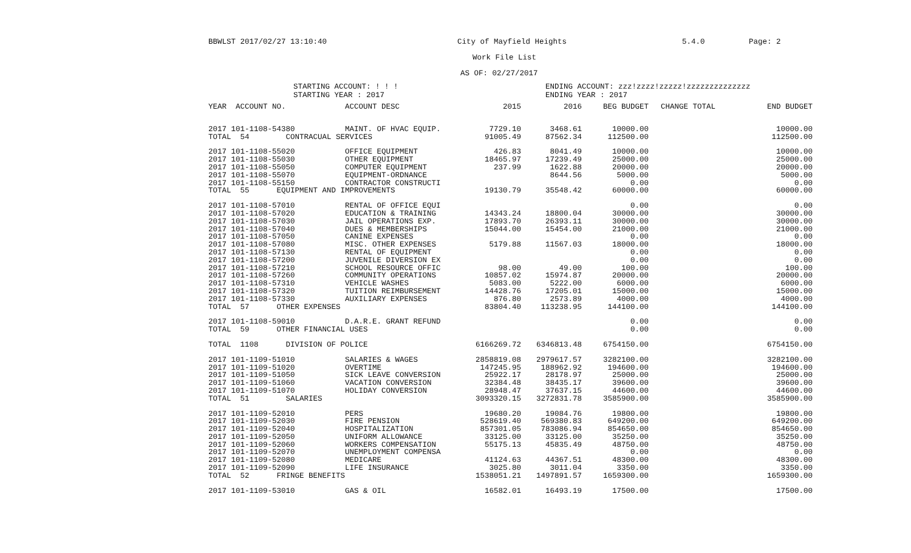BBWLST 2017/02/27 13:10:40 City of Mayfield Heights 5.4.0 Page: 2
Work File List
AS OF: 02/27/2017
STARTING ACCOUNT: ! ! !
STARTING YEAR : 2017 ENDING ACCOUNT: zzz!zzzz!zzzzz!zzzzzzzzzzzzzz
ENDING YEAR : 2017
| YEAR ACCOUNT NO. | ACCOUNT DESC | 2015 | 2016 | BEG BUDGET | CHANGE TOTAL | END BUDGET |
| --- | --- | --- | --- | --- | --- | --- |
| 2017 101-1108-54380 | MAINT. OF HVAC EQUIP. | 7729.10 | 3468.61 | 10000.00 | | 10000.00 |
| TOTAL 54 CONTRACUAL SERVICES | | 91005.49 | 87562.34 | 112500.00 | | 112500.00 |
| 2017 101-1108-55020 | OFFICE EQUIPMENT | 426.83 | 8041.49 | 10000.00 | | 10000.00 |
| 2017 101-1108-55030 | OTHER EQUIPMENT | 18465.97 | 17239.49 | 25000.00 | | 25000.00 |
| 2017 101-1108-55050 | COMPUTER EQUIPMENT | 237.99 | 1622.88 | 20000.00 | | 20000.00 |
| 2017 101-1108-55070 | EQUIPMENT-ORDNANCE | | 8644.56 | 5000.00 | | 5000.00 |
| 2017 101-1108-55150 | CONTRACTOR CONSTRUCTI | | | 0.00 | | 0.00 |
| TOTAL 55 EQUIPMENT AND IMPROVEMENTS | | 19130.79 | 35548.42 | 60000.00 | | 60000.00 |
| 2017 101-1108-57010 | RENTAL OF OFFICE EQUI | | | 0.00 | | 0.00 |
| 2017 101-1108-57020 | EDUCATION & TRAINING | 14343.24 | 18800.04 | 30000.00 | | 30000.00 |
| 2017 101-1108-57030 | JAIL OPERATIONS EXP. | 17893.70 | 26393.11 | 30000.00 | | 30000.00 |
| 2017 101-1108-57040 | DUES & MEMBERSHIPS | 15044.00 | 15454.00 | 21000.00 | | 21000.00 |
| 2017 101-1108-57050 | CANINE EXPENSES | | | 0.00 | | 0.00 |
| 2017 101-1108-57080 | MISC. OTHER EXPENSES | 5179.88 | 11567.03 | 18000.00 | | 18000.00 |
| 2017 101-1108-57130 | RENTAL OF EQUIPMENT | | | 0.00 | | 0.00 |
| 2017 101-1108-57200 | JUVENILE DIVERSION EX | | | 0.00 | | 0.00 |
| 2017 101-1108-57210 | SCHOOL RESOURCE OFFIC | 98.00 | 49.00 | 100.00 | | 100.00 |
| 2017 101-1108-57260 | COMMUNITY OPERATIONS | 10857.02 | 15974.87 | 20000.00 | | 20000.00 |
| 2017 101-1108-57310 | VEHICLE WASHES | 5083.00 | 5222.00 | 6000.00 | | 6000.00 |
| 2017 101-1108-57320 | TUITION REIMBURSEMENT | 14428.76 | 17205.01 | 15000.00 | | 15000.00 |
| 2017 101-1108-57330 | AUXILIARY EXPENSES | 876.80 | 2573.89 | 4000.00 | | 4000.00 |
| TOTAL 57 OTHER EXPENSES | | 83804.40 | 113238.95 | 144100.00 | | 144100.00 |
| 2017 101-1108-59010 | D.A.R.E. GRANT REFUND | | | 0.00 | | 0.00 |
| TOTAL 59 OTHER FINANCIAL USES | | | | 0.00 | | 0.00 |
| TOTAL 1108 DIVISION OF POLICE | | 6166269.72 | 6346813.48 | 6754150.00 | | 6754150.00 |
| 2017 101-1109-51010 | SALARIES & WAGES | 2858819.08 | 2979617.57 | 3282100.00 | | 3282100.00 |
| 2017 101-1109-51020 | OVERTIME | 147245.95 | 188962.92 | 194600.00 | | 194600.00 |
| 2017 101-1109-51050 | SICK LEAVE CONVERSION | 25922.17 | 28178.97 | 25000.00 | | 25000.00 |
| 2017 101-1109-51060 | VACATION CONVERSION | 32384.48 | 38435.17 | 39600.00 | | 39600.00 |
| 2017 101-1109-51070 | HOLIDAY CONVERSION | 28948.47 | 37637.15 | 44600.00 | | 44600.00 |
| TOTAL 51 SALARIES | | 3093320.15 | 3272831.78 | 3585900.00 | | 3585900.00 |
| 2017 101-1109-52010 | PERS | 19680.20 | 19084.76 | 19800.00 | | 19800.00 |
| 2017 101-1109-52030 | FIRE PENSION | 528619.40 | 569380.83 | 649200.00 | | 649200.00 |
| 2017 101-1109-52040 | HOSPITALIZATION | 857301.05 | 783086.94 | 854650.00 | | 854650.00 |
| 2017 101-1109-52050 | UNIFORM ALLOWANCE | 33125.00 | 33125.00 | 35250.00 | | 35250.00 |
| 2017 101-1109-52060 | WORKERS COMPENSATION | 55175.13 | 45835.49 | 48750.00 | | 48750.00 |
| 2017 101-1109-52070 | UNEMPLOYMENT COMPENSA | | | 0.00 | | 0.00 |
| 2017 101-1109-52080 | MEDICARE | 41124.63 | 44367.51 | 48300.00 | | 48300.00 |
| 2017 101-1109-52090 | LIFE INSURANCE | 3025.80 | 3011.04 | 3350.00 | | 3350.00 |
| TOTAL 52 FRINGE BENEFITS | | 1538051.21 | 1497891.57 | 1659300.00 | | 1659300.00 |
| 2017 101-1109-53010 | GAS & OIL | 16582.01 | 16493.19 | 17500.00 | | 17500.00 |